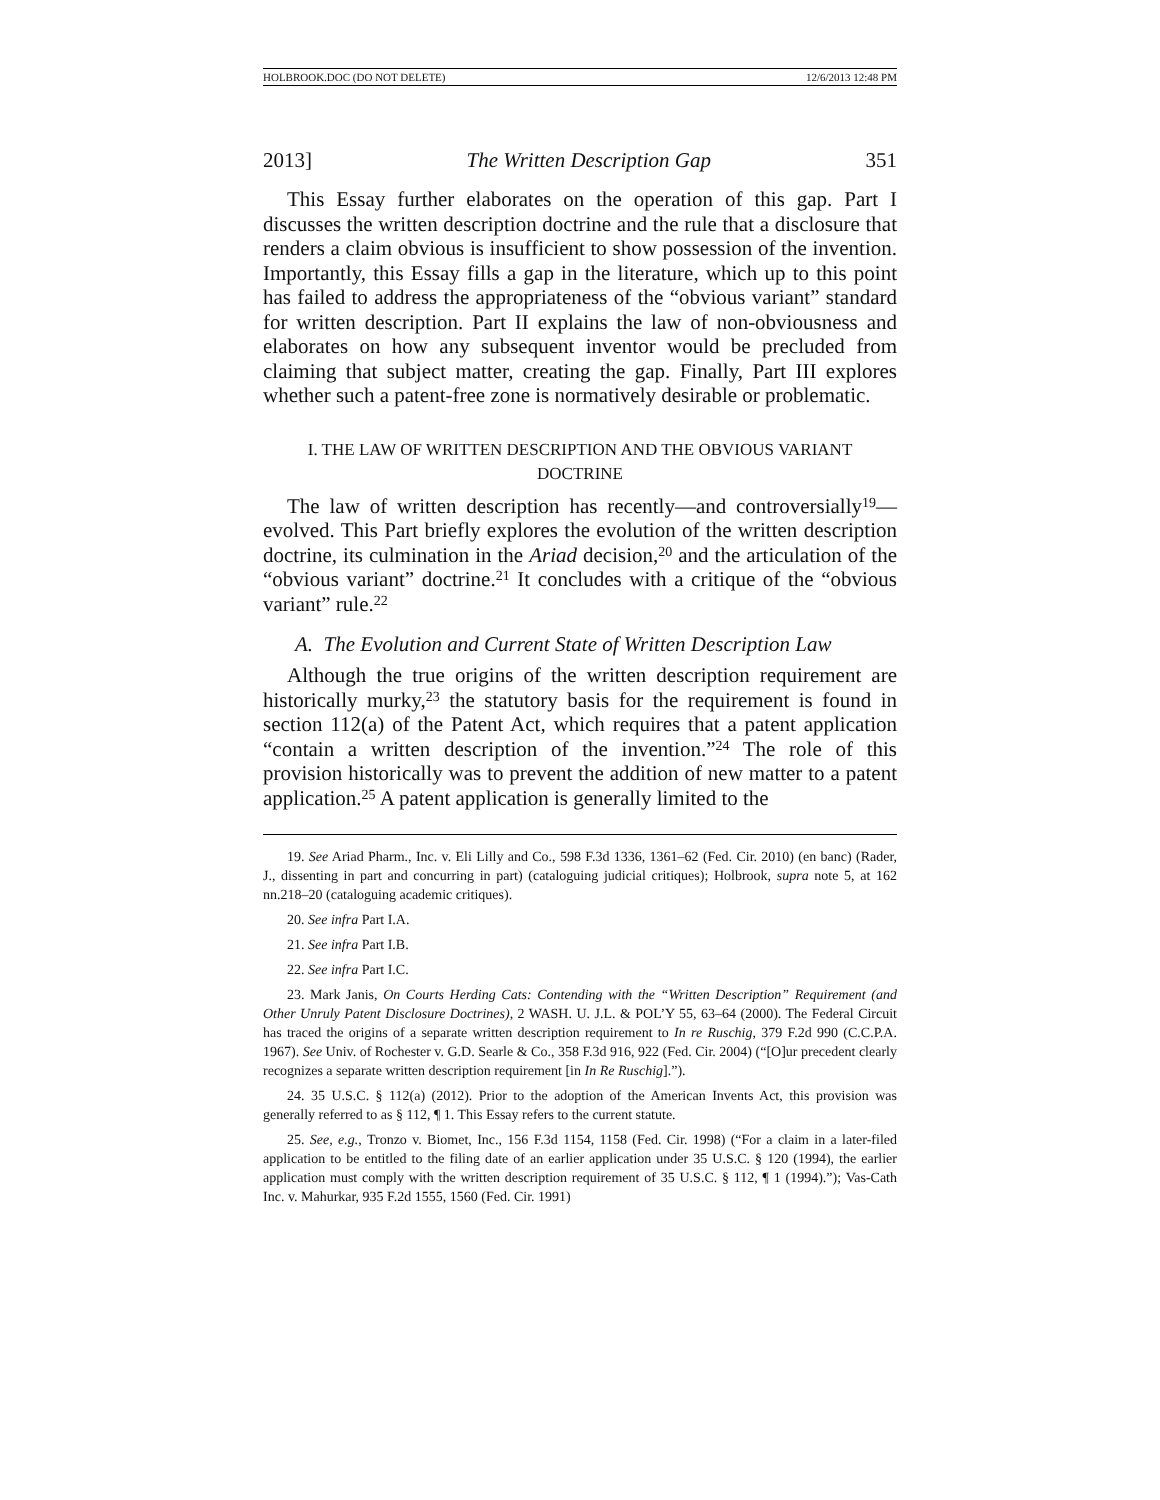HOLBROOK.DOC (DO NOT DELETE) 12/6/2013 12:48 PM
2013] The Written Description Gap 351
This Essay further elaborates on the operation of this gap. Part I discusses the written description doctrine and the rule that a disclosure that renders a claim obvious is insufficient to show possession of the invention. Importantly, this Essay fills a gap in the literature, which up to this point has failed to address the appropriateness of the “obvious variant” standard for written description. Part II explains the law of non-obviousness and elaborates on how any subsequent inventor would be precluded from claiming that subject matter, creating the gap. Finally, Part III explores whether such a patent-free zone is normatively desirable or problematic.
I. THE LAW OF WRITTEN DESCRIPTION AND THE OBVIOUS VARIANT DOCTRINE
The law of written description has recently—and controversially<sup>19</sup>—evolved. This Part briefly explores the evolution of the written description doctrine, its culmination in the Ariad decision,<sup>20</sup> and the articulation of the “obvious variant” doctrine.<sup>21</sup> It concludes with a critique of the “obvious variant” rule.<sup>22</sup>
A. The Evolution and Current State of Written Description Law
Although the true origins of the written description requirement are historically murky,<sup>23</sup> the statutory basis for the requirement is found in section 112(a) of the Patent Act, which requires that a patent application “contain a written description of the invention.”<sup>24</sup> The role of this provision historically was to prevent the addition of new matter to a patent application.<sup>25</sup> A patent application is generally limited to the
19. See Ariad Pharm., Inc. v. Eli Lilly and Co., 598 F.3d 1336, 1361–62 (Fed. Cir. 2010) (en banc) (Rader, J., dissenting in part and concurring in part) (cataloguing judicial critiques); Holbrook, supra note 5, at 162 nn.218–20 (cataloguing academic critiques).
20. See infra Part I.A.
21. See infra Part I.B.
22. See infra Part I.C.
23. Mark Janis, On Courts Herding Cats: Contending with the “Written Description” Requirement (and Other Unruly Patent Disclosure Doctrines), 2 WASH. U. J.L. & POL’Y 55, 63–64 (2000). The Federal Circuit has traced the origins of a separate written description requirement to In re Ruschig, 379 F.2d 990 (C.C.P.A. 1967). See Univ. of Rochester v. G.D. Searle & Co., 358 F.3d 916, 922 (Fed. Cir. 2004) (“[O]ur precedent clearly recognizes a separate written description requirement [in In Re Ruschig].”).
24. 35 U.S.C. § 112(a) (2012). Prior to the adoption of the American Invents Act, this provision was generally referred to as § 112, ¶ 1. This Essay refers to the current statute.
25. See, e.g., Tronzo v. Biomet, Inc., 156 F.3d 1154, 1158 (Fed. Cir. 1998) (“For a claim in a later-filed application to be entitled to the filing date of an earlier application under 35 U.S.C. § 120 (1994), the earlier application must comply with the written description requirement of 35 U.S.C. § 112, ¶ 1 (1994).”); Vas-Cath Inc. v. Mahurkar, 935 F.2d 1555, 1560 (Fed. Cir. 1991)